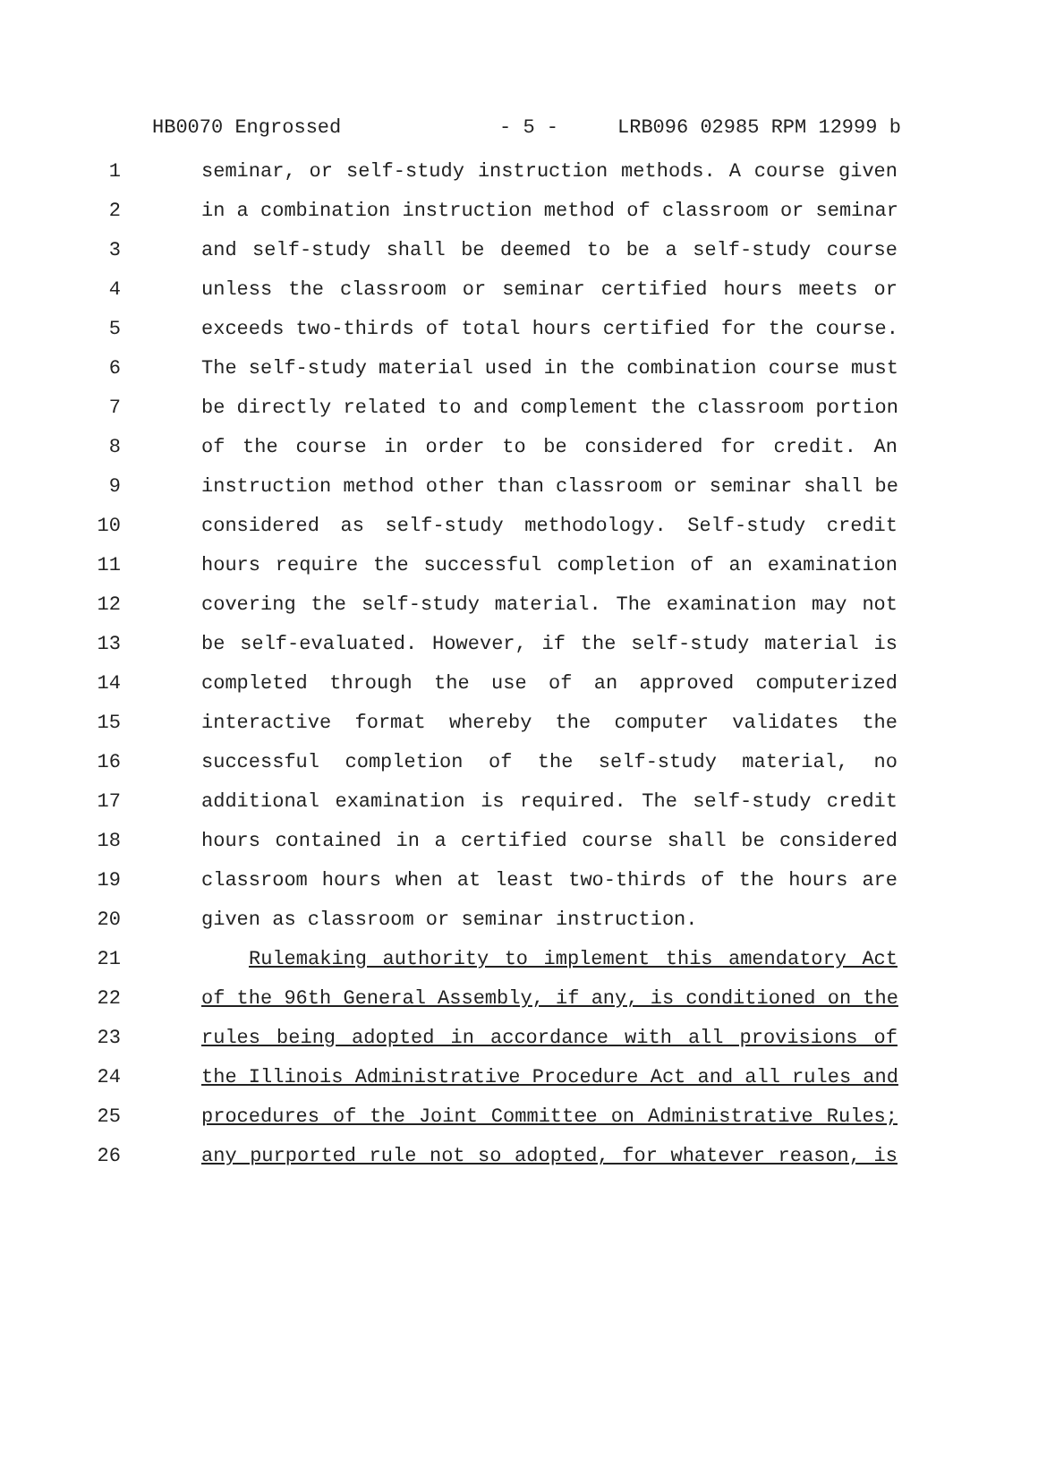HB0070 Engrossed - 5 - LRB096 02985 RPM 12999 b
1 seminar, or self-study instruction methods. A course given
2 in a combination instruction method of classroom or seminar
3 and self-study shall be deemed to be a self-study course
4 unless the classroom or seminar certified hours meets or
5 exceeds two-thirds of total hours certified for the course.
6 The self-study material used in the combination course must
7 be directly related to and complement the classroom portion
8 of the course in order to be considered for credit. An
9 instruction method other than classroom or seminar shall be
10 considered as self-study methodology. Self-study credit
11 hours require the successful completion of an examination
12 covering the self-study material. The examination may not
13 be self-evaluated. However, if the self-study material is
14 completed through the use of an approved computerized
15 interactive format whereby the computer validates the
16 successful completion of the self-study material, no
17 additional examination is required. The self-study credit
18 hours contained in a certified course shall be considered
19 classroom hours when at least two-thirds of the hours are
20 given as classroom or seminar instruction.
21 Rulemaking authority to implement this amendatory Act
22 of the 96th General Assembly, if any, is conditioned on the
23 rules being adopted in accordance with all provisions of
24 the Illinois Administrative Procedure Act and all rules and
25 procedures of the Joint Committee on Administrative Rules;
26 any purported rule not so adopted, for whatever reason, is